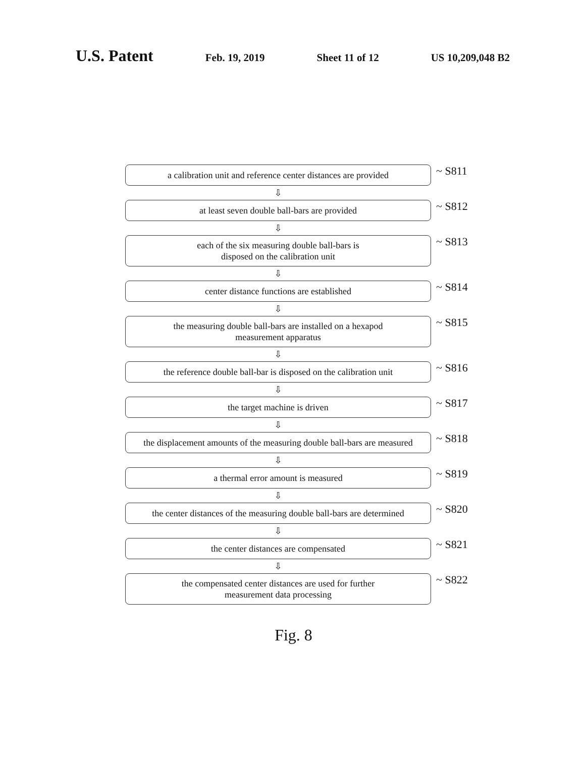U.S. Patent Feb. 19, 2019 Sheet 11 of 12 US 10,209,048 B2
a calibration unit and reference center distances are provided
~ S811
⇩
at least seven double ball-bars are provided
~ S812
⇩
each of the six measuring double ball-bars is
disposed on the calibration unit
~ S813
⇩
center distance functions are established
~ S814
⇩
the measuring double ball-bars are installed on a hexapod
measurement apparatus
~ S815
⇩
the reference double ball-bar is disposed on the calibration unit
~ S816
⇩
the target machine is driven
~ S817
⇩
the displacement amounts of the measuring double ball-bars are measured
~ S818
⇩
a thermal error amount is measured
~ S819
⇩
the center distances of the measuring double ball-bars are determined
~ S820
⇩
the center distances are compensated
~ S821
⇩
the compensated center distances are used for further
measurement data processing
~ S822
Fig. 8